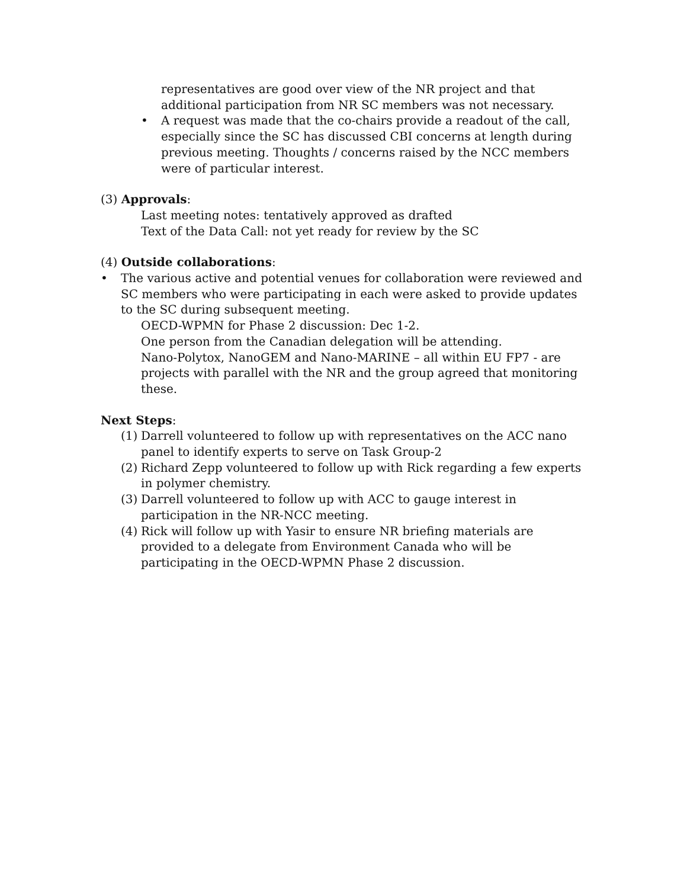representatives are good over view of the NR project and that additional participation from NR SC members was not necessary.
• A request was made that the co-chairs provide a readout of the call, especially since the SC has discussed CBI concerns at length during previous meeting. Thoughts / concerns raised by the NCC members were of particular interest.
(3) Approvals:
Last meeting notes: tentatively approved as drafted
Text of the Data Call: not yet ready for review by the SC
(4) Outside collaborations:
• The various active and potential venues for collaboration were reviewed and SC members who were participating in each were asked to provide updates to the SC during subsequent meeting.
OECD-WPMN for Phase 2 discussion: Dec 1-2.
One person from the Canadian delegation will be attending.
Nano-Polytox, NanoGEM and Nano-MARINE – all within EU FP7 - are projects with parallel with the NR and the group agreed that monitoring these.
Next Steps:
(1) Darrell volunteered to follow up with representatives on the ACC nano panel to identify experts to serve on Task Group-2
(2) Richard Zepp volunteered to follow up with Rick regarding a few experts in polymer chemistry.
(3) Darrell volunteered to follow up with ACC to gauge interest in participation in the NR-NCC meeting.
(4) Rick will follow up with Yasir to ensure NR briefing materials are provided to a delegate from Environment Canada who will be participating in the OECD-WPMN Phase 2 discussion.